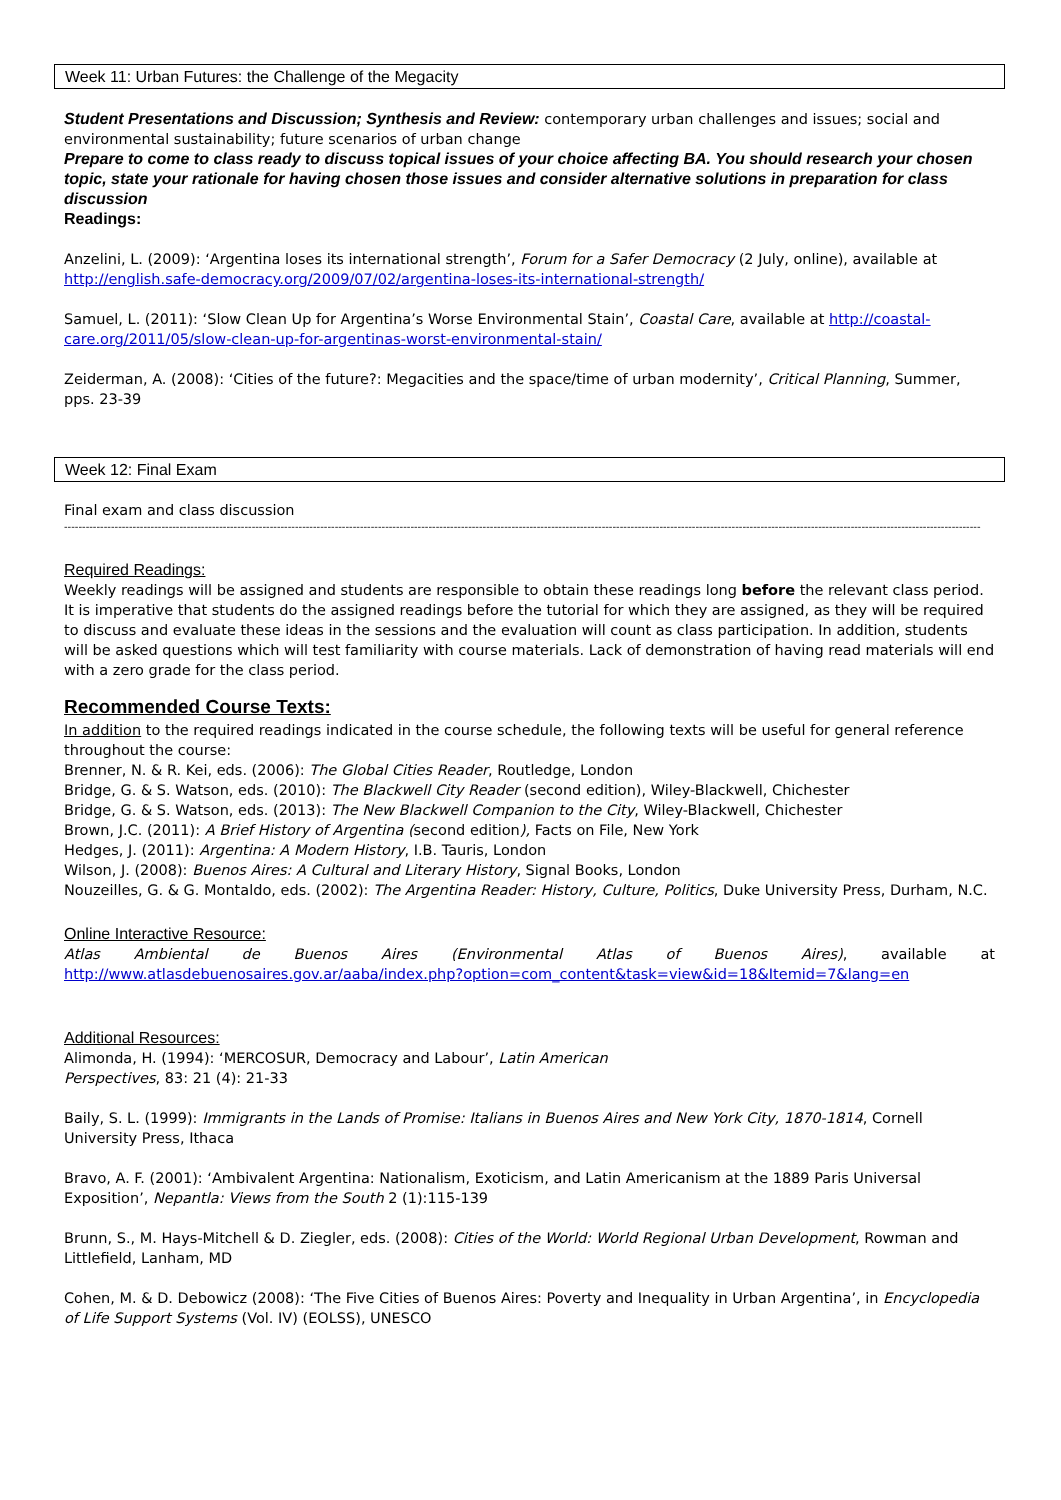Week 11: Urban Futures: the Challenge of the Megacity
Student Presentations and Discussion; Synthesis and Review: contemporary urban challenges and issues; social and environmental sustainability; future scenarios of urban change
Prepare to come to class ready to discuss topical issues of your choice affecting BA. You should research your chosen topic, state your rationale for having chosen those issues and consider alternative solutions in preparation for class discussion
Readings:
Anzelini, L. (2009): ‘Argentina loses its international strength’, Forum for a Safer Democracy (2 July, online), available at http://english.safe-democracy.org/2009/07/02/argentina-loses-its-international-strength/
Samuel, L. (2011): ‘Slow Clean Up for Argentina’s Worse Environmental Stain’, Coastal Care, available at http://coastal-care.org/2011/05/slow-clean-up-for-argentinas-worst-environmental-stain/
Zeiderman, A. (2008): ‘Cities of the future?: Megacities and the space/time of urban modernity’, Critical Planning, Summer, pps. 23-39
Week 12: Final Exam
Final exam and class discussion
--------------------------------------------------------------------------------------------------------------------------------------------------------------------------------------------------------------------------------------------------------------
Required Readings:
Weekly readings will be assigned and students are responsible to obtain these readings long before the relevant class period. It is imperative that students do the assigned readings before the tutorial for which they are assigned, as they will be required to discuss and evaluate these ideas in the sessions and the evaluation will count as class participation. In addition, students will be asked questions which will test familiarity with course materials. Lack of demonstration of having read materials will end with a zero grade for the class period.
Recommended Course Texts:
In addition to the required readings indicated in the course schedule, the following texts will be useful for general reference throughout the course:
Brenner, N. & R. Kei, eds. (2006): The Global Cities Reader, Routledge, London
Bridge, G. & S. Watson, eds. (2010): The Blackwell City Reader (second edition), Wiley-Blackwell, Chichester
Bridge, G. & S. Watson, eds. (2013): The New Blackwell Companion to the City, Wiley-Blackwell, Chichester
Brown, J.C. (2011): A Brief History of Argentina (second edition), Facts on File, New York
Hedges, J. (2011): Argentina: A Modern History, I.B. Tauris, London
Wilson, J. (2008): Buenos Aires: A Cultural and Literary History, Signal Books, London
Nouzeilles, G. & G. Montaldo, eds. (2002): The Argentina Reader: History, Culture, Politics, Duke University Press, Durham, N.C.
Online Interactive Resource:
Atlas Ambiental de Buenos Aires (Environmental Atlas of Buenos Aires), available at http://www.atlasdebuenosaires.gov.ar/aaba/index.php?option=com_content&task=view&id=18&Itemid=7&lang=en
Additional Resources:
Alimonda, H. (1994): ‘MERCOSUR, Democracy and Labour’, Latin American
Perspectives, 83: 21 (4): 21-33
Baily, S. L. (1999): Immigrants in the Lands of Promise: Italians in Buenos Aires and New York City, 1870-1814, Cornell University Press, Ithaca
Bravo, A. F. (2001): ‘Ambivalent Argentina: Nationalism, Exoticism, and Latin Americanism at the 1889 Paris Universal Exposition’, Nepantla: Views from the South 2 (1):115-139
Brunn, S., M. Hays-Mitchell & D. Ziegler, eds. (2008): Cities of the World: World Regional Urban Development, Rowman and Littlefield, Lanham, MD
Cohen, M. & D. Debowicz (2008): ‘The Five Cities of Buenos Aires: Poverty and Inequality in Urban Argentina’, in Encyclopedia of Life Support Systems (Vol. IV) (EOLSS), UNESCO